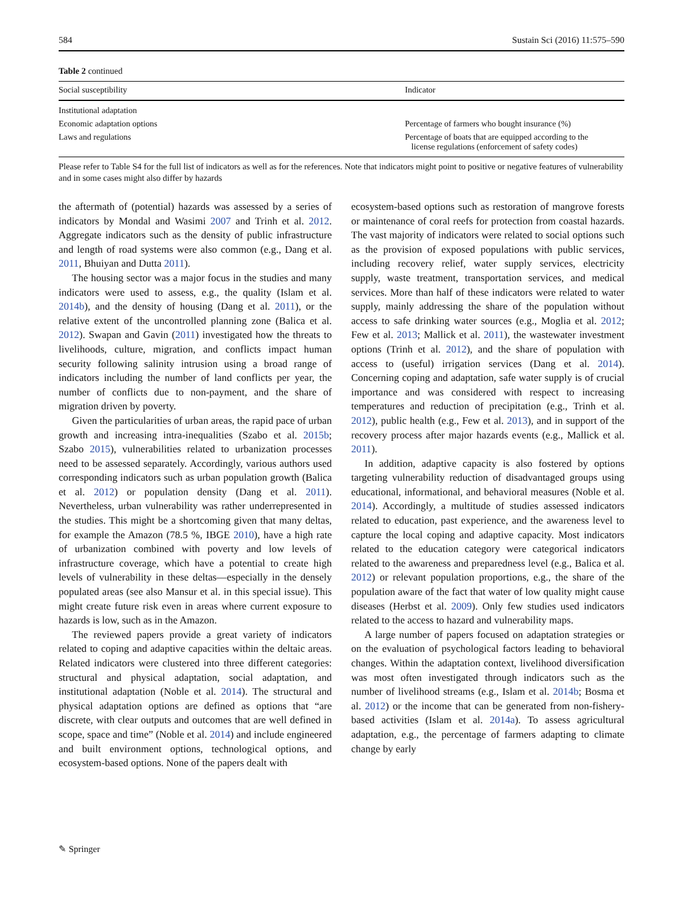584 Sustain Sci (2016) 11:575–590
Table 2 continued
| Social susceptibility | Indicator |
| --- | --- |
| Institutional adaptation | |
| Economic adaptation options | Percentage of farmers who bought insurance (%) |
| Laws and regulations | Percentage of boats that are equipped according to the license regulations (enforcement of safety codes) |
Please refer to Table S4 for the full list of indicators as well as for the references. Note that indicators might point to positive or negative features of vulnerability and in some cases might also differ by hazards
the aftermath of (potential) hazards was assessed by a series of indicators by Mondal and Wasimi 2007 and Trinh et al. 2012. Aggregate indicators such as the density of public infrastructure and length of road systems were also common (e.g., Dang et al. 2011, Bhuiyan and Dutta 2011).
The housing sector was a major focus in the studies and many indicators were used to assess, e.g., the quality (Islam et al. 2014b), and the density of housing (Dang et al. 2011), or the relative extent of the uncontrolled planning zone (Balica et al. 2012). Swapan and Gavin (2011) investigated how the threats to livelihoods, culture, migration, and conflicts impact human security following salinity intrusion using a broad range of indicators including the number of land conflicts per year, the number of conflicts due to non-payment, and the share of migration driven by poverty.
Given the particularities of urban areas, the rapid pace of urban growth and increasing intra-inequalities (Szabo et al. 2015b; Szabo 2015), vulnerabilities related to urbanization processes need to be assessed separately. Accordingly, various authors used corresponding indicators such as urban population growth (Balica et al. 2012) or population density (Dang et al. 2011). Nevertheless, urban vulnerability was rather underrepresented in the studies. This might be a shortcoming given that many deltas, for example the Amazon (78.5 %, IBGE 2010), have a high rate of urbanization combined with poverty and low levels of infrastructure coverage, which have a potential to create high levels of vulnerability in these deltas—especially in the densely populated areas (see also Mansur et al. in this special issue). This might create future risk even in areas where current exposure to hazards is low, such as in the Amazon.
The reviewed papers provide a great variety of indicators related to coping and adaptive capacities within the deltaic areas. Related indicators were clustered into three different categories: structural and physical adaptation, social adaptation, and institutional adaptation (Noble et al. 2014). The structural and physical adaptation options are defined as options that “are discrete, with clear outputs and outcomes that are well defined in scope, space and time” (Noble et al. 2014) and include engineered and built environment options, technological options, and ecosystem-based options. None of the papers dealt with
ecosystem-based options such as restoration of mangrove forests or maintenance of coral reefs for protection from coastal hazards. The vast majority of indicators were related to social options such as the provision of exposed populations with public services, including recovery relief, water supply services, electricity supply, waste treatment, transportation services, and medical services. More than half of these indicators were related to water supply, mainly addressing the share of the population without access to safe drinking water sources (e.g., Moglia et al. 2012; Few et al. 2013; Mallick et al. 2011), the wastewater investment options (Trinh et al. 2012), and the share of population with access to (useful) irrigation services (Dang et al. 2014). Concerning coping and adaptation, safe water supply is of crucial importance and was considered with respect to increasing temperatures and reduction of precipitation (e.g., Trinh et al. 2012), public health (e.g., Few et al. 2013), and in support of the recovery process after major hazards events (e.g., Mallick et al. 2011).
In addition, adaptive capacity is also fostered by options targeting vulnerability reduction of disadvantaged groups using educational, informational, and behavioral measures (Noble et al. 2014). Accordingly, a multitude of studies assessed indicators related to education, past experience, and the awareness level to capture the local coping and adaptive capacity. Most indicators related to the education category were categorical indicators related to the awareness and preparedness level (e.g., Balica et al. 2012) or relevant population proportions, e.g., the share of the population aware of the fact that water of low quality might cause diseases (Herbst et al. 2009). Only few studies used indicators related to the access to hazard and vulnerability maps.
A large number of papers focused on adaptation strategies or on the evaluation of psychological factors leading to behavioral changes. Within the adaptation context, livelihood diversification was most often investigated through indicators such as the number of livelihood streams (e.g., Islam et al. 2014b; Bosma et al. 2012) or the income that can be generated from non-fishery-based activities (Islam et al. 2014a). To assess agricultural adaptation, e.g., the percentage of farmers adapting to climate change by early
✎ Springer